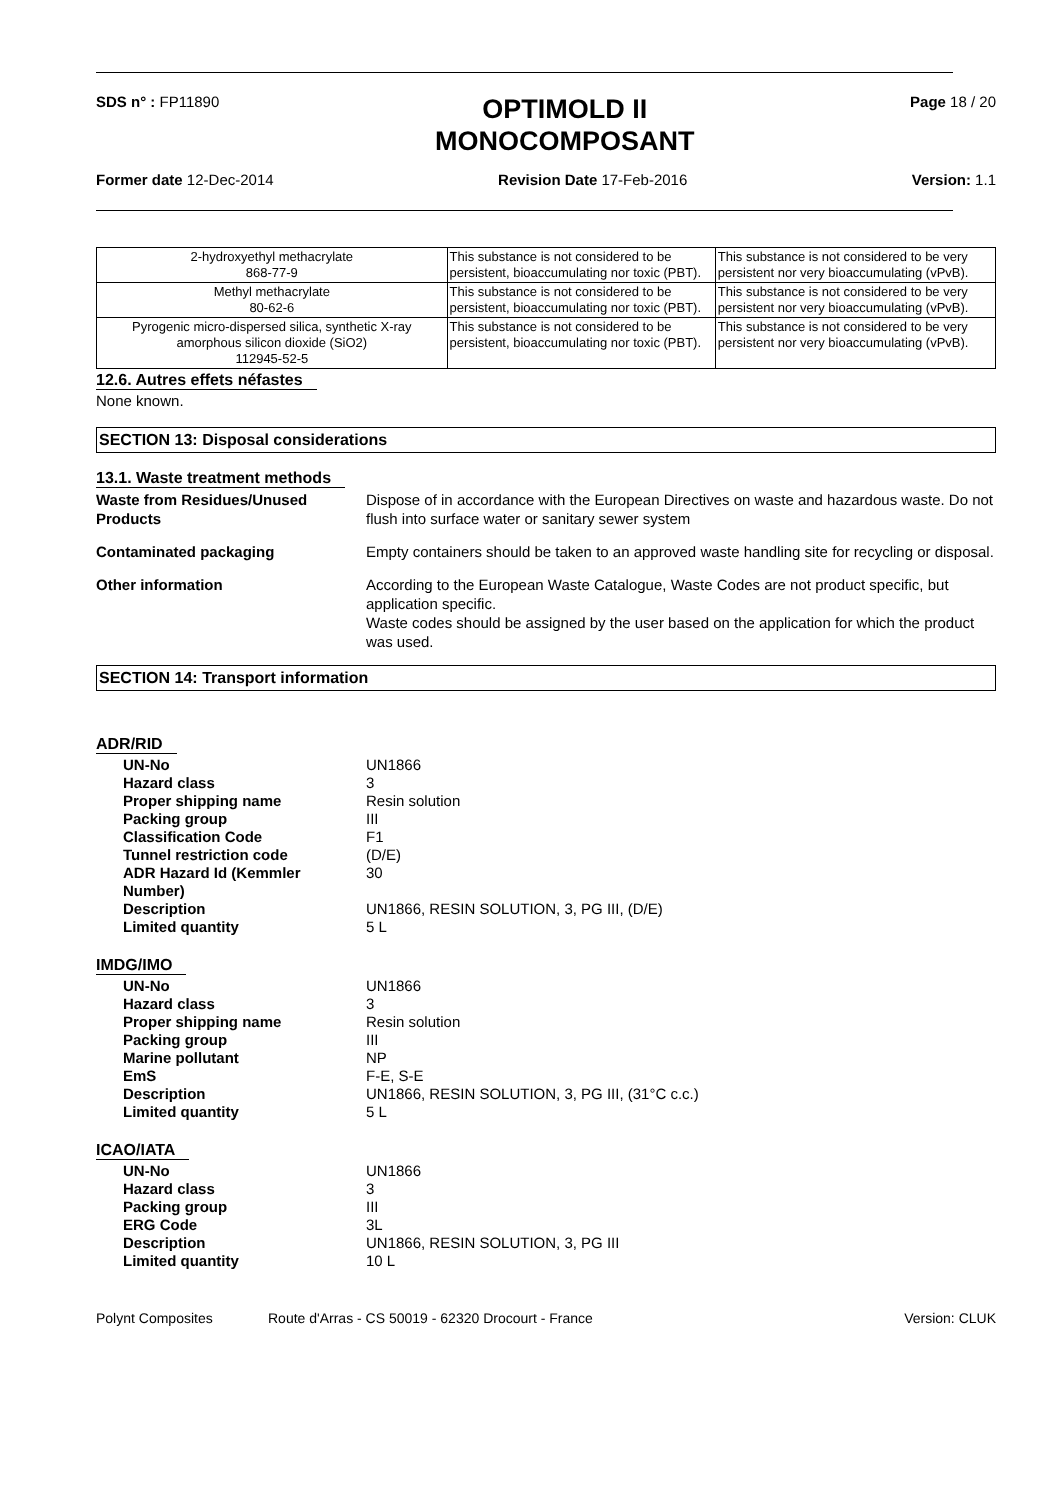SDS n° : FP11890
OPTIMOLD II
MONOCOMPOSANT
Page 18 / 20
Former date 12-Dec-2014 Revision Date 17-Feb-2016 Version: 1.1
| 2-hydroxyethyl methacrylate 868-77-9 | This substance is not considered to be persistent, bioaccumulating nor toxic (PBT). | This substance is not considered to be very persistent nor very bioaccumulating (vPvB). |
| Methyl methacrylate 80-62-6 | This substance is not considered to be persistent, bioaccumulating nor toxic (PBT). | This substance is not considered to be very persistent nor very bioaccumulating (vPvB). |
| Pyrogenic micro-dispersed silica, synthetic X-ray amorphous silicon dioxide (SiO2) 112945-52-5 | This substance is not considered to be persistent, bioaccumulating nor toxic (PBT). | This substance is not considered to be very persistent nor very bioaccumulating (vPvB). |
12.6. Autres effets néfastes
None known.
SECTION 13: Disposal considerations
13.1. Waste treatment methods
Waste from Residues/Unused Products
Dispose of in accordance with the European Directives on waste and hazardous waste. Do not flush into surface water or sanitary sewer system
Contaminated packaging
Empty containers should be taken to an approved waste handling site for recycling or disposal.
Other information
According to the European Waste Catalogue, Waste Codes are not product specific, but application specific.
Waste codes should be assigned by the user based on the application for which the product was used.
SECTION 14: Transport information
ADR/RID
UN-No UN1866 Hazard class 3 Proper shipping name Resin solution Packing group III Classification Code F1 Tunnel restriction code (D/E) ADR Hazard Id (Kemmler Number) 30 Description UN1866, RESIN SOLUTION, 3, PG III, (D/E) Limited quantity 5 L
IMDG/IMO
UN-No UN1866 Hazard class 3 Proper shipping name Resin solution Packing group III Marine pollutant NP EmS F-E, S-E Description UN1866, RESIN SOLUTION, 3, PG III, (31°C c.c.) Limited quantity 5 L
ICAO/IATA
UN-No UN1866 Hazard class 3 Packing group III ERG Code 3L Description UN1866, RESIN SOLUTION, 3, PG III Limited quantity 10 L
Polynt Composites Route d'Arras - CS 50019 - 62320 Drocourt - France Version: CLUK